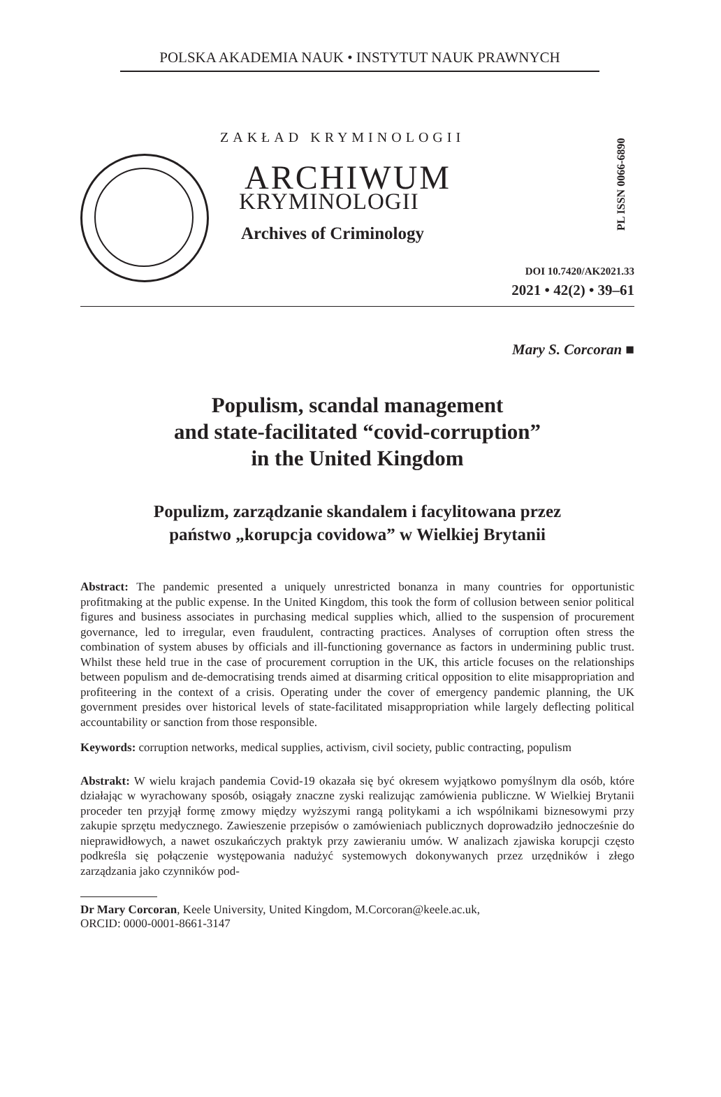POLSKA AKADEMIA NAUK • INSTYTUT NAUK PRAWNYCH
PL ISSN 0066-6890
ZAKŁAD KRYMINOLOGII
ARCHIWUM
KRYMINOLOGII
Archives of Criminology
DOI 10.7420/AK2021.33
2021 • 42(2) • 39–61
Mary S. Corcoran ■
Populism, scandal management
and state-facilitated “covid-corruption”
in the United Kingdom
Populizm, zarządzanie skandalem i facylitowana przez
państwo „korupcja covidowa” w Wielkiej Brytanii
Abstract: The pandemic presented a uniquely unrestricted bonanza in many countries for opportunistic profitmaking at the public expense. In the United Kingdom, this took the form of collusion between senior political figures and business associates in purchasing medical supplies which, allied to the suspension of procurement governance, led to irregular, even fraudulent, contracting practices. Analyses of corruption often stress the combination of system abuses by officials and ill-functioning governance as factors in undermining public trust. Whilst these held true in the case of procurement corruption in the UK, this article focuses on the relationships between populism and de-democratising trends aimed at disarming critical opposition to elite misappropriation and profiteering in the context of a crisis. Operating under the cover of emergency pandemic planning, the UK government presides over historical levels of state-facilitated misappropriation while largely deflecting political accountability or sanction from those responsible.
Keywords: corruption networks, medical supplies, activism, civil society, public contracting, populism
Abstrakt: W wielu krajach pandemia Covid-19 okazała się być okresem wyjątkowo pomyślnym dla osób, które działając w wyrachowany sposób, osiągały znaczne zyski realizując zamówienia publiczne. W Wielkiej Brytanii proceder ten przyjął formę zmowy między wyższymi rangą politykami a ich wspólnikami biznesowymi przy zakupie sprzętu medycznego. Zawieszenie przepisów o zamówieniach publicznych doprowadziło jednocześnie do nieprawidłowych, a nawet oszukańczych praktyk przy zawieraniu umów. W analizach zjawiska korupcji często podkreśla się połączenie występowania nadużyć systemowych dokonywanych przez urzędników i złego zarządzania jako czynników pod-
Dr Mary Corcoran, Keele University, United Kingdom, M.Corcoran@keele.ac.uk,
ORCID: 0000-0001-8661-3147